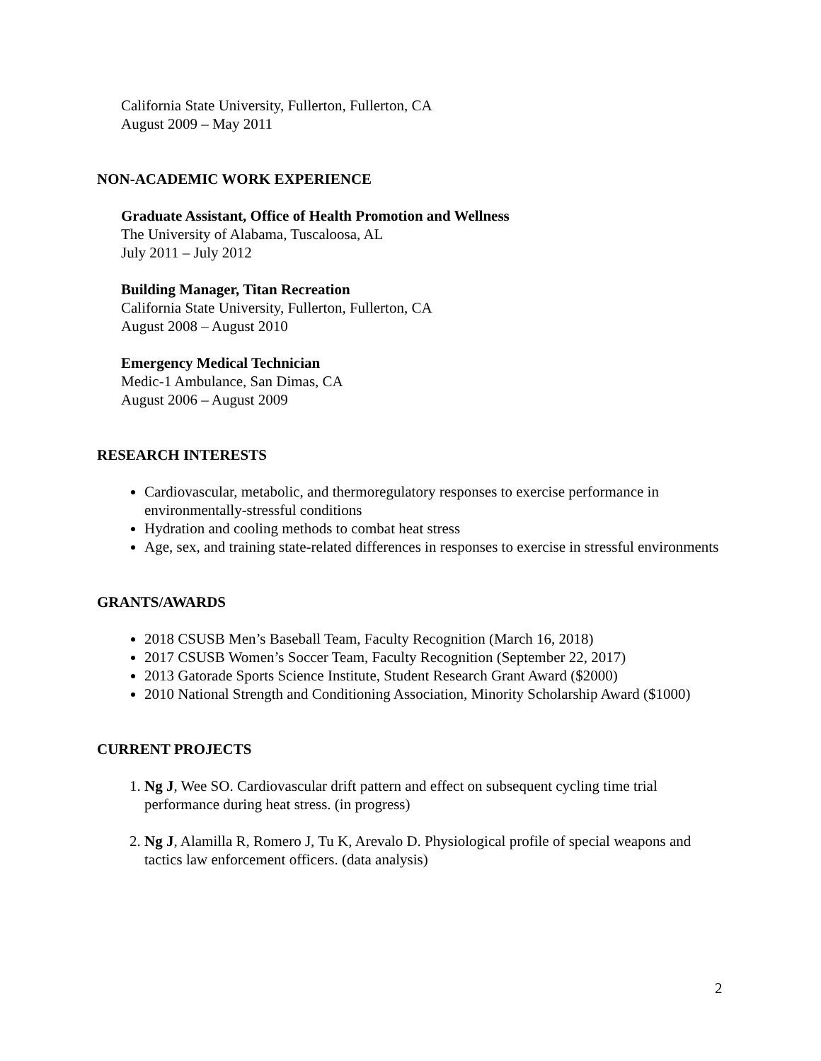California State University, Fullerton, Fullerton, CA
August 2009 – May 2011
NON-ACADEMIC WORK EXPERIENCE
Graduate Assistant, Office of Health Promotion and Wellness
The University of Alabama, Tuscaloosa, AL
July 2011 – July 2012
Building Manager, Titan Recreation
California State University, Fullerton, Fullerton, CA
August 2008 – August 2010
Emergency Medical Technician
Medic-1 Ambulance, San Dimas, CA
August 2006 – August 2009
RESEARCH INTERESTS
Cardiovascular, metabolic, and thermoregulatory responses to exercise performance in environmentally-stressful conditions
Hydration and cooling methods to combat heat stress
Age, sex, and training state-related differences in responses to exercise in stressful environments
GRANTS/AWARDS
2018 CSUSB Men’s Baseball Team, Faculty Recognition (March 16, 2018)
2017 CSUSB Women’s Soccer Team, Faculty Recognition (September 22, 2017)
2013 Gatorade Sports Science Institute, Student Research Grant Award ($2000)
2010 National Strength and Conditioning Association, Minority Scholarship Award ($1000)
CURRENT PROJECTS
1. Ng J, Wee SO. Cardiovascular drift pattern and effect on subsequent cycling time trial performance during heat stress. (in progress)
2. Ng J, Alamilla R, Romero J, Tu K, Arevalo D. Physiological profile of special weapons and tactics law enforcement officers. (data analysis)
2